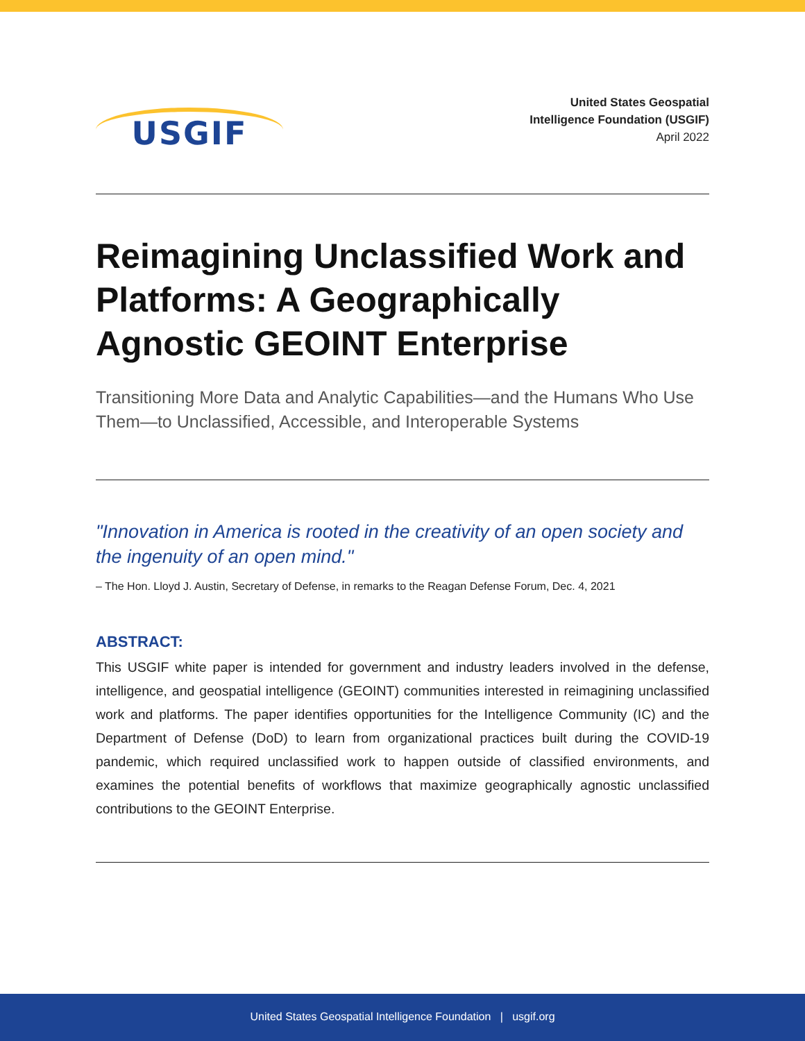USGIF
United States Geospatial
Intelligence Foundation (USGIF)
April 2022
Reimagining Unclassified Work and Platforms: A Geographically Agnostic GEOINT Enterprise
Transitioning More Data and Analytic Capabilities—and the Humans Who Use Them—to Unclassified, Accessible, and Interoperable Systems
"Innovation in America is rooted in the creativity of an open society and the ingenuity of an open mind."
– The Hon. Lloyd J. Austin, Secretary of Defense, in remarks to the Reagan Defense Forum, Dec. 4, 2021
ABSTRACT:
This USGIF white paper is intended for government and industry leaders involved in the defense, intelligence, and geospatial intelligence (GEOINT) communities interested in reimagining unclassified work and platforms. The paper identifies opportunities for the Intelligence Community (IC) and the Department of Defense (DoD) to learn from organizational practices built during the COVID-19 pandemic, which required unclassified work to happen outside of classified environments, and examines the potential benefits of workflows that maximize geographically agnostic unclassified contributions to the GEOINT Enterprise.
United States Geospatial Intelligence Foundation | usgif.org